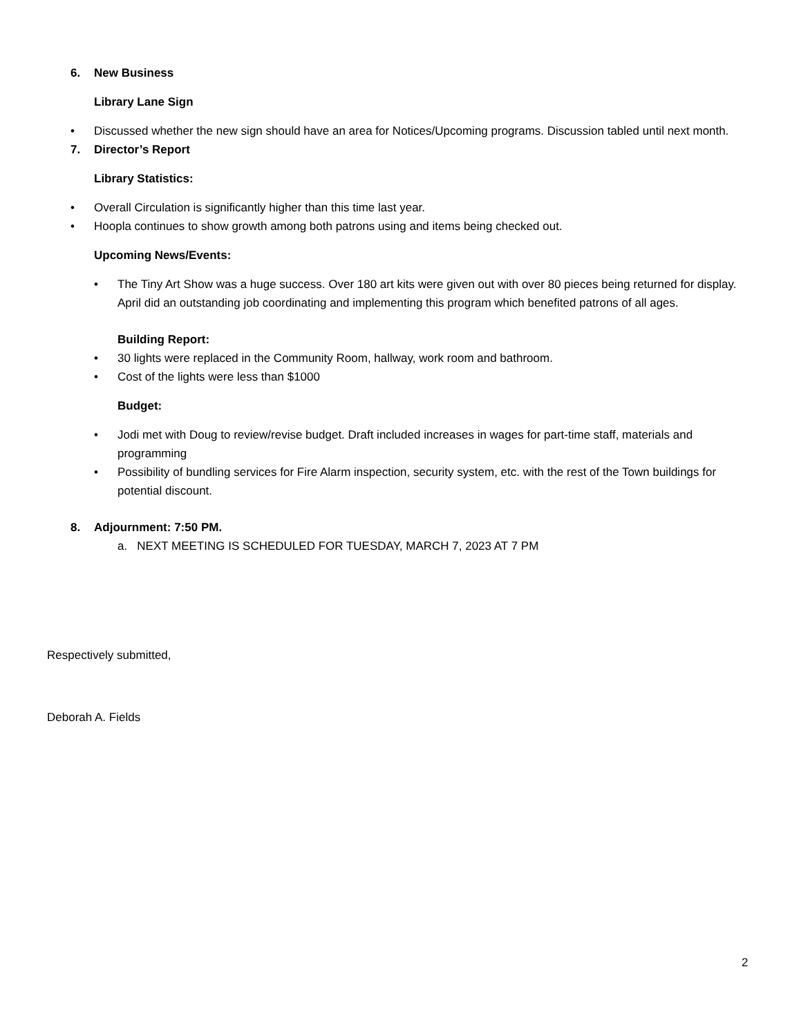6. New Business
Library Lane Sign
• Discussed whether the new sign should have an area for Notices/Upcoming programs. Discussion tabled until next month.
7. Director’s Report
Library Statistics:
• Overall Circulation is significantly higher than this time last year.
• Hoopla continues to show growth among both patrons using and items being checked out.
Upcoming News/Events:
• The Tiny Art Show was a huge success. Over 180 art kits were given out with over 80 pieces being returned for display. April did an outstanding job coordinating and implementing this program which benefited patrons of all ages.
Building Report:
• 30 lights were replaced in the Community Room, hallway, work room and bathroom.
• Cost of the lights were less than $1000
Budget:
• Jodi met with Doug to review/revise budget. Draft included increases in wages for part-time staff, materials and programming
• Possibility of bundling services for Fire Alarm inspection, security system, etc. with the rest of the Town buildings for potential discount.
8. Adjournment: 7:50 PM.
a. NEXT MEETING IS SCHEDULED FOR TUESDAY, MARCH 7, 2023 AT 7 PM
Respectively submitted,
Deborah A. Fields
2